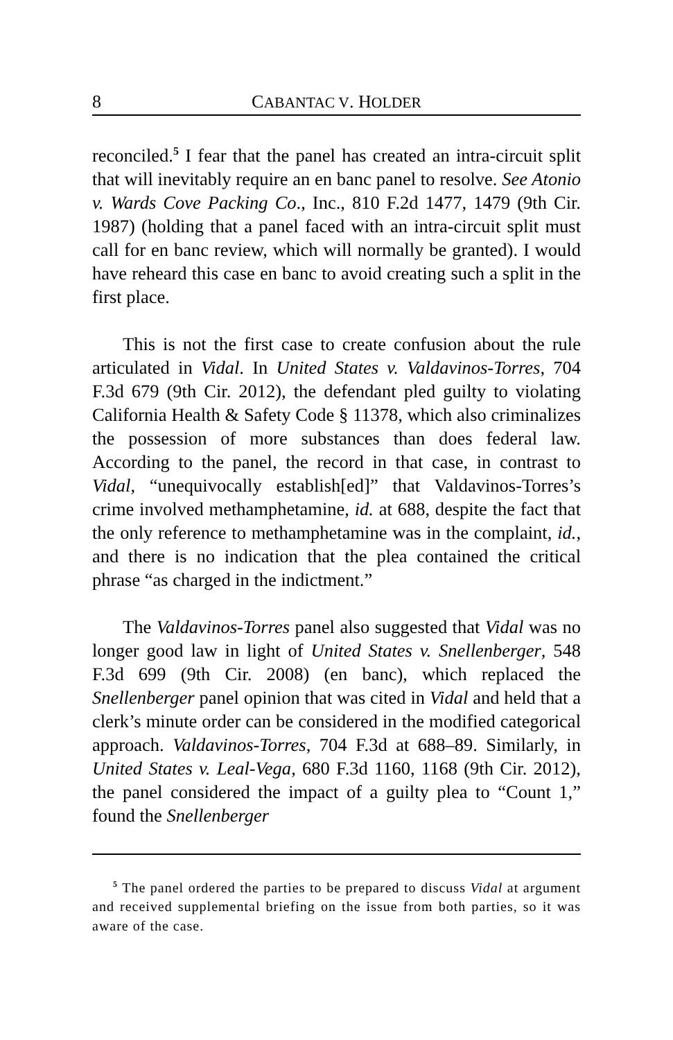8 CABANTAC V. HOLDER
reconciled.<sup>5</sup> I fear that the panel has created an intra-circuit split that will inevitably require an en banc panel to resolve. See Atonio v. Wards Cove Packing Co., Inc., 810 F.2d 1477, 1479 (9th Cir. 1987) (holding that a panel faced with an intra-circuit split must call for en banc review, which will normally be granted). I would have reheard this case en banc to avoid creating such a split in the first place.
This is not the first case to create confusion about the rule articulated in Vidal. In United States v. Valdavinos-Torres, 704 F.3d 679 (9th Cir. 2012), the defendant pled guilty to violating California Health & Safety Code § 11378, which also criminalizes the possession of more substances than does federal law. According to the panel, the record in that case, in contrast to Vidal, “unequivocally establish[ed]” that Valdavinos-Torres’s crime involved methamphetamine, id. at 688, despite the fact that the only reference to methamphetamine was in the complaint, id., and there is no indication that the plea contained the critical phrase “as charged in the indictment.”
The Valdavinos-Torres panel also suggested that Vidal was no longer good law in light of United States v. Snellenberger, 548 F.3d 699 (9th Cir. 2008) (en banc), which replaced the Snellenberger panel opinion that was cited in Vidal and held that a clerk’s minute order can be considered in the modified categorical approach. Valdavinos-Torres, 704 F.3d at 688–89. Similarly, in United States v. Leal-Vega, 680 F.3d 1160, 1168 (9th Cir. 2012), the panel considered the impact of a guilty plea to “Count 1,” found the Snellenberger
<sup>5</sup> The panel ordered the parties to be prepared to discuss Vidal at argument and received supplemental briefing on the issue from both parties, so it was aware of the case.